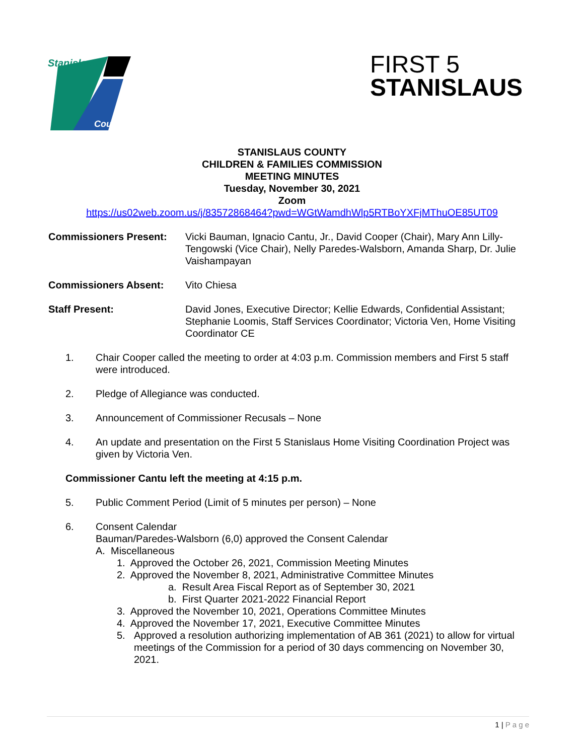Stanislaus
County
FIRST 5
STANISLAUS
STANISLAUS COUNTY
CHILDREN & FAMILIES COMMISSION
MEETING MINUTES
Tuesday, November 30, 2021
Zoom
https://us02web.zoom.us/j/83572868464?pwd=WGtWamdhWlp5RTBoYXFjMThuOE85UT09
Commissioners Present: Vicki Bauman, Ignacio Cantu, Jr., David Cooper (Chair), Mary Ann Lilly-Tengowski (Vice Chair), Nelly Paredes-Walsborn, Amanda Sharp, Dr. Julie Vaishampayan
Commissioners Absent: Vito Chiesa
Staff Present: David Jones, Executive Director; Kellie Edwards, Confidential Assistant; Stephanie Loomis, Staff Services Coordinator; Victoria Ven, Home Visiting Coordinator CE
1. Chair Cooper called the meeting to order at 4:03 p.m. Commission members and First 5 staff were introduced.
2. Pledge of Allegiance was conducted.
3. Announcement of Commissioner Recusals – None
4. An update and presentation on the First 5 Stanislaus Home Visiting Coordination Project was given by Victoria Ven.
Commissioner Cantu left the meeting at 4:15 p.m.
5. Public Comment Period (Limit of 5 minutes per person) – None
6. Consent Calendar
Bauman/Paredes-Walsborn (6,0) approved the Consent Calendar
A. Miscellaneous
1. Approved the October 26, 2021, Commission Meeting Minutes
2. Approved the November 8, 2021, Administrative Committee Minutes
a. Result Area Fiscal Report as of September 30, 2021
b. First Quarter 2021-2022 Financial Report
3. Approved the November 10, 2021, Operations Committee Minutes
4. Approved the November 17, 2021, Executive Committee Minutes
5. Approved a resolution authorizing implementation of AB 361 (2021) to allow for virtual meetings of the Commission for a period of 30 days commencing on November 30, 2021.
1 | P a g e